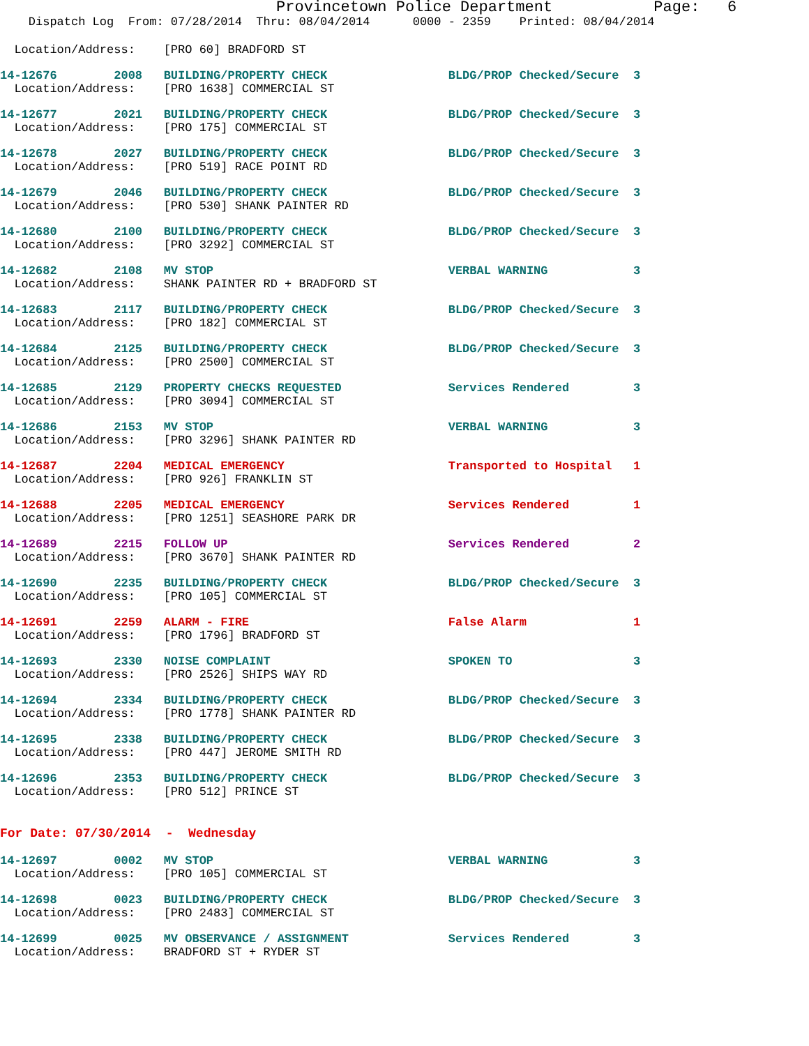Provincetown Police Department Page: 6
Dispatch Log From: 07/28/2014 Thru: 08/04/2014 0000 - 2359 Printed: 08/04/2014
  Location/Address:    [PRO 60] BRADFORD ST
14-12676        2008   BUILDING/PROPERTY CHECK                 BLDG/PROP Checked/Secure  3
  Location/Address:    [PRO 1638] COMMERCIAL ST
14-12677        2021   BUILDING/PROPERTY CHECK                 BLDG/PROP Checked/Secure  3
  Location/Address:    [PRO 175] COMMERCIAL ST
14-12678        2027   BUILDING/PROPERTY CHECK                 BLDG/PROP Checked/Secure  3
  Location/Address:    [PRO 519] RACE POINT RD
14-12679        2046   BUILDING/PROPERTY CHECK                 BLDG/PROP Checked/Secure  3
  Location/Address:    [PRO 530] SHANK PAINTER RD
14-12680        2100   BUILDING/PROPERTY CHECK                 BLDG/PROP Checked/Secure  3
  Location/Address:    [PRO 3292] COMMERCIAL ST
14-12682        2108   MV STOP                                 VERBAL WARNING            3
  Location/Address:    SHANK PAINTER RD + BRADFORD ST
14-12683        2117   BUILDING/PROPERTY CHECK                 BLDG/PROP Checked/Secure  3
  Location/Address:    [PRO 182] COMMERCIAL ST
14-12684        2125   BUILDING/PROPERTY CHECK                 BLDG/PROP Checked/Secure  3
  Location/Address:    [PRO 2500] COMMERCIAL ST
14-12685        2129   PROPERTY CHECKS REQUESTED               Services Rendered         3
  Location/Address:    [PRO 3094] COMMERCIAL ST
14-12686        2153   MV STOP                                 VERBAL WARNING            3
  Location/Address:    [PRO 3296] SHANK PAINTER RD
14-12687        2204   MEDICAL EMERGENCY                       Transported to Hospital   1
  Location/Address:    [PRO 926] FRANKLIN ST
14-12688        2205   MEDICAL EMERGENCY                       Services Rendered         1
  Location/Address:    [PRO 1251] SEASHORE PARK DR
14-12689        2215   FOLLOW UP                               Services Rendered         2
  Location/Address:    [PRO 3670] SHANK PAINTER RD
14-12690        2235   BUILDING/PROPERTY CHECK                 BLDG/PROP Checked/Secure  3
  Location/Address:    [PRO 105] COMMERCIAL ST
14-12691        2259   ALARM - FIRE                            False Alarm               1
  Location/Address:    [PRO 1796] BRADFORD ST
14-12693        2330   NOISE COMPLAINT                         SPOKEN TO                 3
  Location/Address:    [PRO 2526] SHIPS WAY RD
14-12694        2334   BUILDING/PROPERTY CHECK                 BLDG/PROP Checked/Secure  3
  Location/Address:    [PRO 1778] SHANK PAINTER RD
14-12695        2338   BUILDING/PROPERTY CHECK                 BLDG/PROP Checked/Secure  3
  Location/Address:    [PRO 447] JEROME SMITH RD
14-12696        2353   BUILDING/PROPERTY CHECK                 BLDG/PROP Checked/Secure  3
  Location/Address:    [PRO 512] PRINCE ST
For Date: 07/30/2014 - Wednesday
14-12697        0002   MV STOP                                 VERBAL WARNING            3
  Location/Address:    [PRO 105] COMMERCIAL ST
14-12698        0023   BUILDING/PROPERTY CHECK                 BLDG/PROP Checked/Secure  3
  Location/Address:    [PRO 2483] COMMERCIAL ST
14-12699        0025   MV OBSERVANCE / ASSIGNMENT              Services Rendered         3
  Location/Address:    BRADFORD ST + RYDER ST